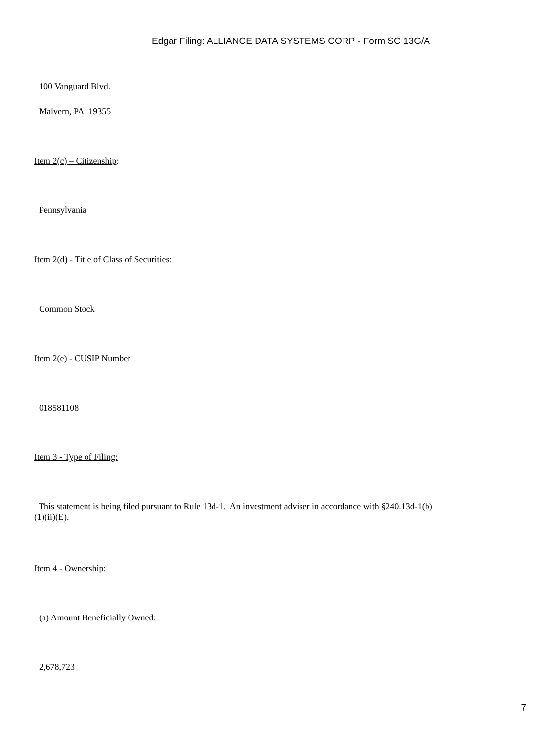Edgar Filing: ALLIANCE DATA SYSTEMS CORP - Form SC 13G/A
100 Vanguard Blvd.
Malvern, PA 19355
Item 2(c) – Citizenship:
Pennsylvania
Item 2(d) - Title of Class of Securities:
Common Stock
Item 2(e) - CUSIP Number
018581108
Item 3 - Type of Filing:
This statement is being filed pursuant to Rule 13d-1. An investment adviser in accordance with §240.13d-1(b)(1)(ii)(E).
Item 4 - Ownership:
(a) Amount Beneficially Owned:
2,678,723
7